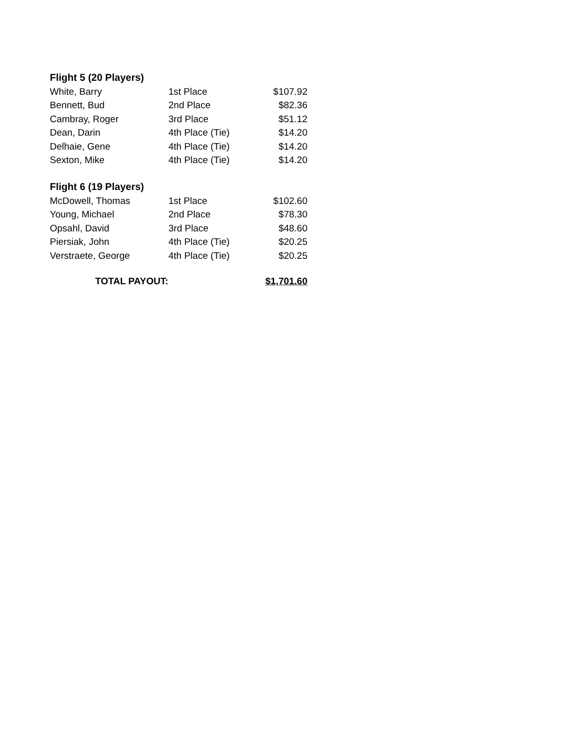| Flight 5 (20 Players) | | |
| --- | --- | --- |
| White, Barry | 1st Place | $107.92 |
| Bennett, Bud | 2nd Place | $82.36 |
| Cambray, Roger | 3rd Place | $51.12 |
| Dean, Darin | 4th Place (Tie) | $14.20 |
| Delhaie, Gene | 4th Place (Tie) | $14.20 |
| Sexton, Mike | 4th Place (Tie) | $14.20 |
| Flight 6 (19 Players) | | |
| McDowell, Thomas | 1st Place | $102.60 |
| Young, Michael | 2nd Place | $78.30 |
| Opsahl, David | 3rd Place | $48.60 |
| Piersiak, John | 4th Place (Tie) | $20.25 |
| Verstraete, George | 4th Place (Tie) | $20.25 |
| TOTAL PAYOUT: | | $1,701.60 |